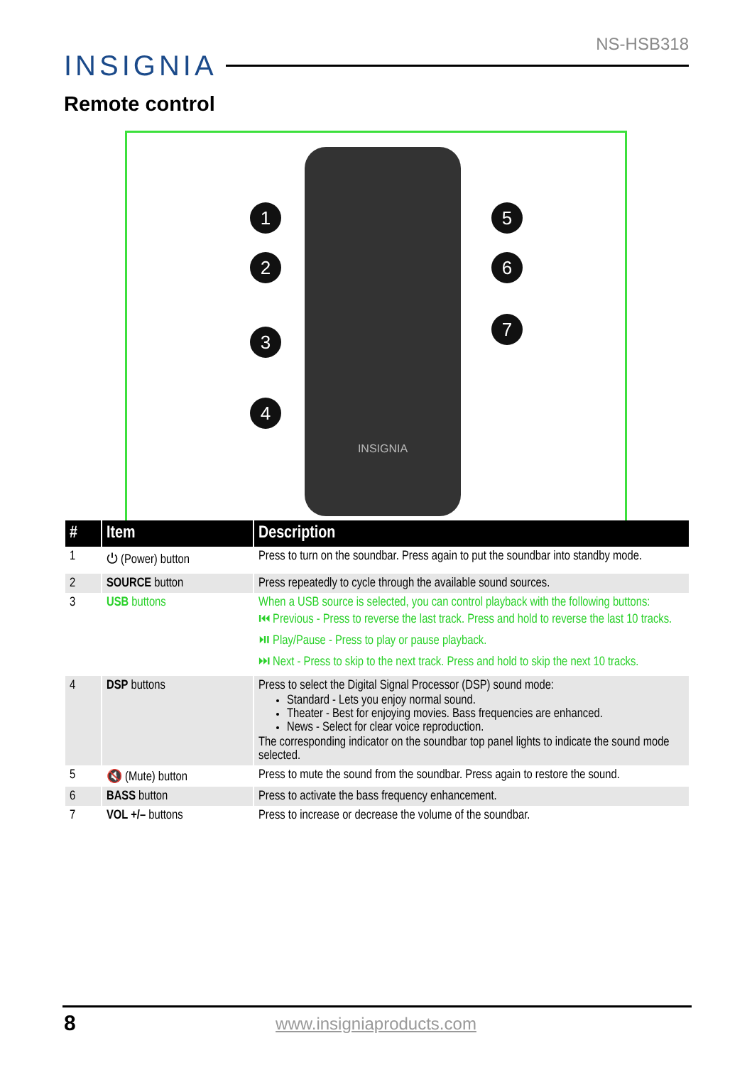NS-HSB318
INSIGNIA
Remote control
1
2
3
4
5
6
7
INSIGNIA
| # | Item | Description |
| --- | --- | --- |
| 1 | ⏻ (Power) button | Press to turn on the soundbar. Press again to put the soundbar into standby mode. |
| 2 | SOURCE button | Press repeatedly to cycle through the available sound sources. |
| 3 | USB buttons | When a USB source is selected, you can control playback with the following buttons: ⏮ Previous - Press to reverse the last track. Press and hold to reverse the last 10 tracks. ⏯ Play/Pause - Press to play or pause playback. ⏭ Next - Press to skip to the next track. Press and hold to skip the next 10 tracks. |
| 4 | DSP buttons | Press to select the Digital Signal Processor (DSP) sound mode: Standard - Lets you enjoy normal sound. Theater - Best for enjoying movies. Bass frequencies are enhanced. News - Select for clear voice reproduction. The corresponding indicator on the soundbar top panel lights to indicate the sound mode selected. |
| 5 | 🔇 (Mute) button | Press to mute the sound from the soundbar. Press again to restore the sound. |
| 6 | BASS button | Press to activate the bass frequency enhancement. |
| 7 | VOL +/– buttons | Press to increase or decrease the volume of the soundbar. |
8
www.insigniaproducts.com